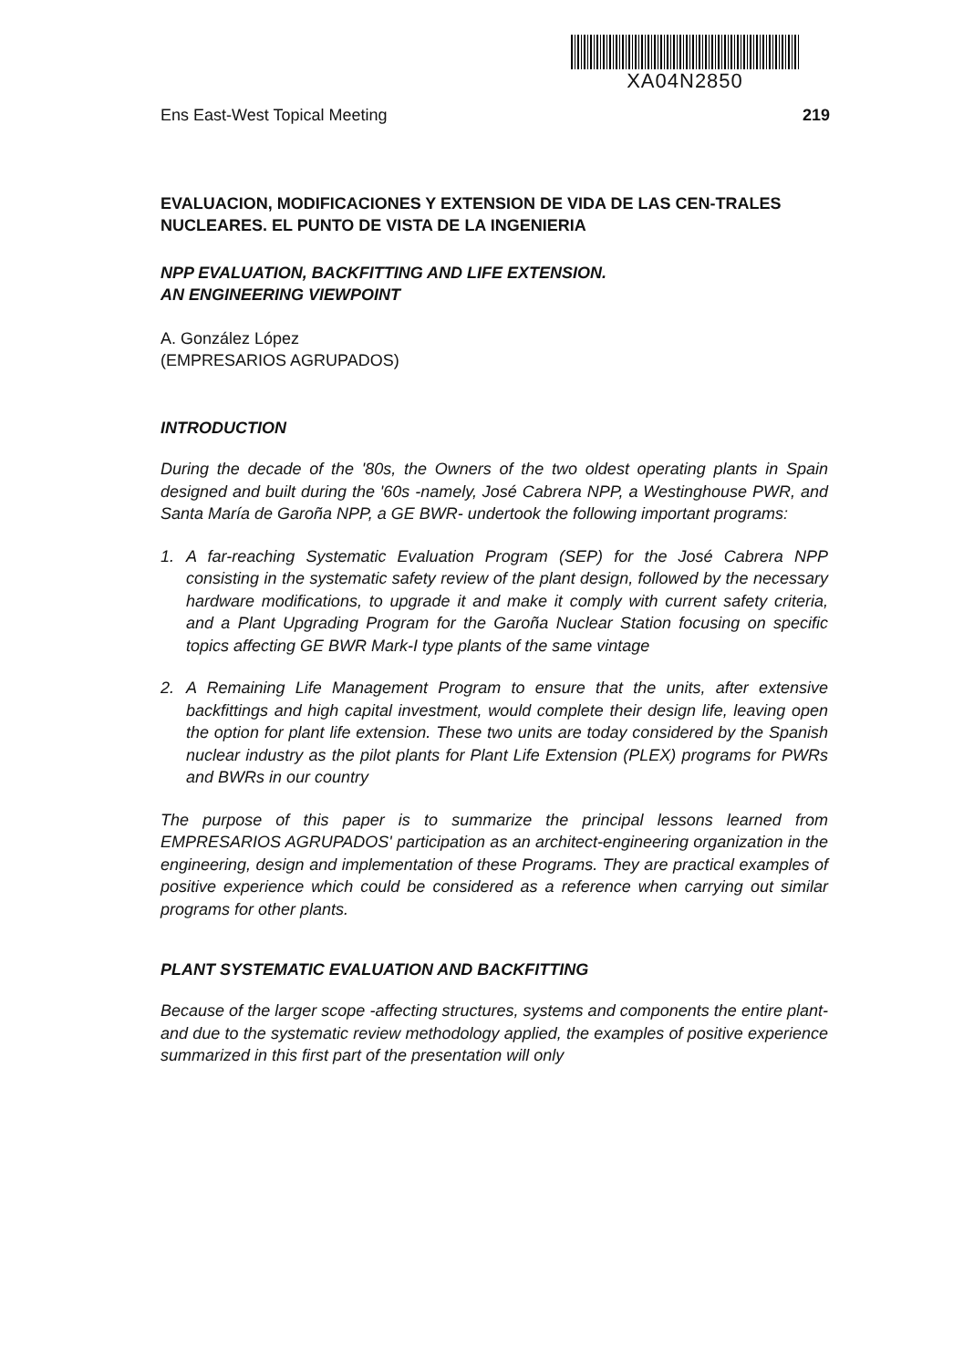XA04N2850
Ens East-West Topical Meeting 219
EVALUACION, MODIFICACIONES Y EXTENSION DE VIDA DE LAS CEN-TRALES NUCLEARES. EL PUNTO DE VISTA DE LA INGENIERIA
NPP EVALUATION, BACKFITTING AND LIFE EXTENSION.
AN ENGINEERING VIEWPOINT
A. González López
(EMPRESARIOS AGRUPADOS)
INTRODUCTION
During the decade of the '80s, the Owners of the two oldest operating plants in Spain designed and built during the '60s -namely, José Cabrera NPP, a Westinghouse PWR, and Santa María de Garoña NPP, a GE BWR- undertook the following important programs:
1. A far-reaching Systematic Evaluation Program (SEP) for the José Cabrera NPP consisting in the systematic safety review of the plant design, followed by the necessary hardware modifications, to upgrade it and make it comply with current safety criteria, and a Plant Upgrading Program for the Garoña Nuclear Station focusing on specific topics affecting GE BWR Mark-I type plants of the same vintage
2. A Remaining Life Management Program to ensure that the units, after extensive backfittings and high capital investment, would complete their design life, leaving open the option for plant life extension. These two units are today considered by the Spanish nuclear industry as the pilot plants for Plant Life Extension (PLEX) programs for PWRs and BWRs in our country
The purpose of this paper is to summarize the principal lessons learned from EMPRESARIOS AGRUPADOS' participation as an architect-engineering organization in the engineering, design and implementation of these Programs. They are practical examples of positive experience which could be considered as a reference when carrying out similar programs for other plants.
PLANT SYSTEMATIC EVALUATION AND BACKFITTING
Because of the larger scope -affecting structures, systems and components the entire plant- and due to the systematic review methodology applied, the examples of positive experience summarized in this first part of the presentation will only